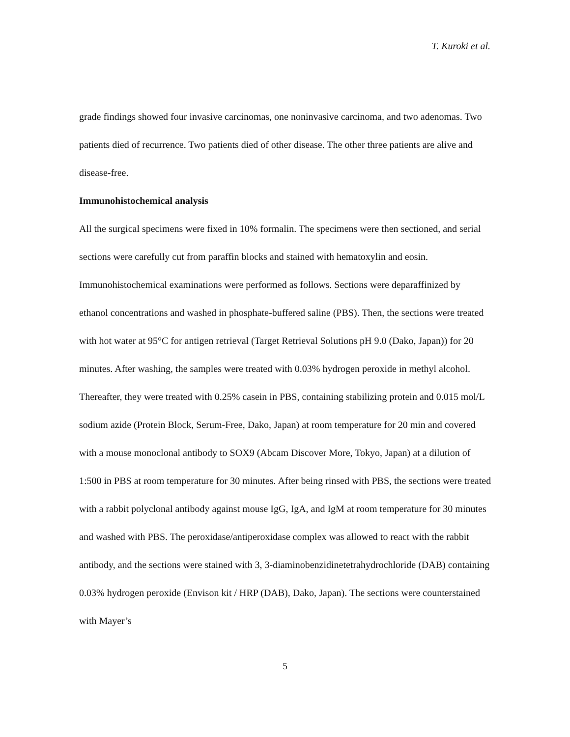T. Kuroki et al.
grade findings showed four invasive carcinomas, one noninvasive carcinoma, and two adenomas. Two patients died of recurrence. Two patients died of other disease. The other three patients are alive and disease-free.
Immunohistochemical analysis
All the surgical specimens were fixed in 10% formalin. The specimens were then sectioned, and serial sections were carefully cut from paraffin blocks and stained with hematoxylin and eosin. Immunohistochemical examinations were performed as follows. Sections were deparaffinized by ethanol concentrations and washed in phosphate-buffered saline (PBS). Then, the sections were treated with hot water at 95°C for antigen retrieval (Target Retrieval Solutions pH 9.0 (Dako, Japan)) for 20 minutes. After washing, the samples were treated with 0.03% hydrogen peroxide in methyl alcohol. Thereafter, they were treated with 0.25% casein in PBS, containing stabilizing protein and 0.015 mol/L sodium azide (Protein Block, Serum-Free, Dako, Japan) at room temperature for 20 min and covered with a mouse monoclonal antibody to SOX9 (Abcam Discover More, Tokyo, Japan) at a dilution of 1:500 in PBS at room temperature for 30 minutes. After being rinsed with PBS, the sections were treated with a rabbit polyclonal antibody against mouse IgG, IgA, and IgM at room temperature for 30 minutes and washed with PBS. The peroxidase/antiperoxidase complex was allowed to react with the rabbit antibody, and the sections were stained with 3, 3-diaminobenzidinetetrahydrochloride (DAB) containing 0.03% hydrogen peroxide (Envison kit / HRP (DAB), Dako, Japan). The sections were counterstained with Mayer’s
5